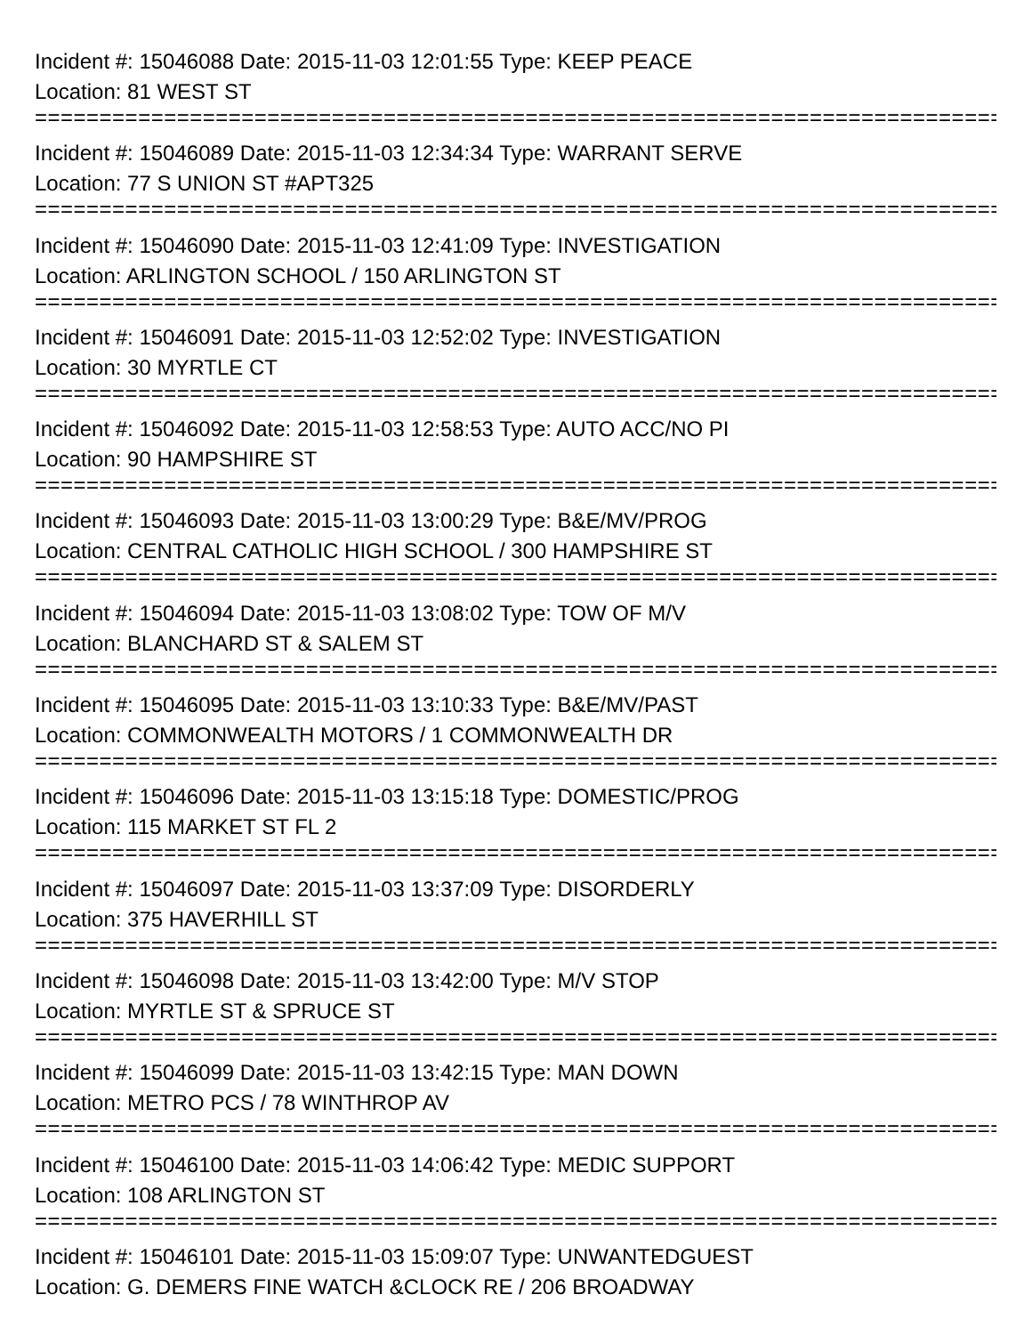Incident #: 15046088 Date: 2015-11-03 12:01:55 Type: KEEP PEACE
Location: 81 WEST ST
===========================================================================
Incident #: 15046089 Date: 2015-11-03 12:34:34 Type: WARRANT SERVE
Location: 77 S UNION ST #APT325
===========================================================================
Incident #: 15046090 Date: 2015-11-03 12:41:09 Type: INVESTIGATION
Location: ARLINGTON SCHOOL / 150 ARLINGTON ST
===========================================================================
Incident #: 15046091 Date: 2015-11-03 12:52:02 Type: INVESTIGATION
Location: 30 MYRTLE CT
===========================================================================
Incident #: 15046092 Date: 2015-11-03 12:58:53 Type: AUTO ACC/NO PI
Location: 90 HAMPSHIRE ST
===========================================================================
Incident #: 15046093 Date: 2015-11-03 13:00:29 Type: B&E/MV/PROG
Location: CENTRAL CATHOLIC HIGH SCHOOL / 300 HAMPSHIRE ST
===========================================================================
Incident #: 15046094 Date: 2015-11-03 13:08:02 Type: TOW OF M/V
Location: BLANCHARD ST & SALEM ST
===========================================================================
Incident #: 15046095 Date: 2015-11-03 13:10:33 Type: B&E/MV/PAST
Location: COMMONWEALTH MOTORS / 1 COMMONWEALTH DR
===========================================================================
Incident #: 15046096 Date: 2015-11-03 13:15:18 Type: DOMESTIC/PROG
Location: 115 MARKET ST FL 2
===========================================================================
Incident #: 15046097 Date: 2015-11-03 13:37:09 Type: DISORDERLY
Location: 375 HAVERHILL ST
===========================================================================
Incident #: 15046098 Date: 2015-11-03 13:42:00 Type: M/V STOP
Location: MYRTLE ST & SPRUCE ST
===========================================================================
Incident #: 15046099 Date: 2015-11-03 13:42:15 Type: MAN DOWN
Location: METRO PCS / 78 WINTHROP AV
===========================================================================
Incident #: 15046100 Date: 2015-11-03 14:06:42 Type: MEDIC SUPPORT
Location: 108 ARLINGTON ST
===========================================================================
Incident #: 15046101 Date: 2015-11-03 15:09:07 Type: UNWANTEDGUEST
Location: G. DEMERS FINE WATCH &CLOCK RE / 206 BROADWAY